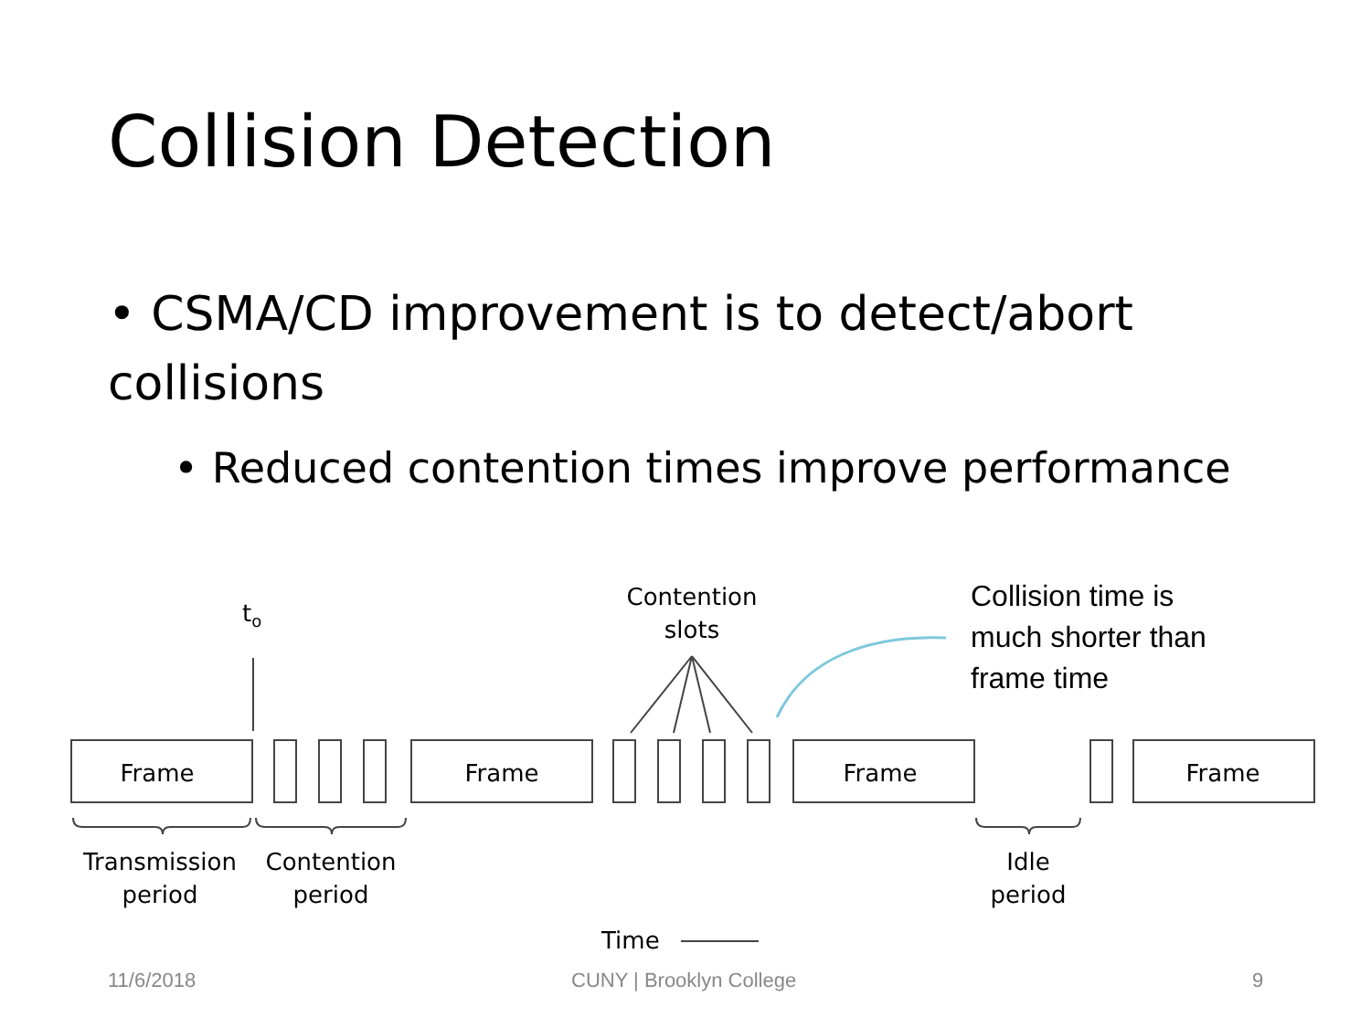Collision Detection
• CSMA/CD improvement is to detect/abort collisions
• Reduced contention times improve performance
to
Contention
slots
Frame
Frame
Frame
Frame
Transmission
period
Contention
period
Idle
period
Time
Collision time is
much shorter than
frame time
11/6/2018 CUNY | Brooklyn College 9